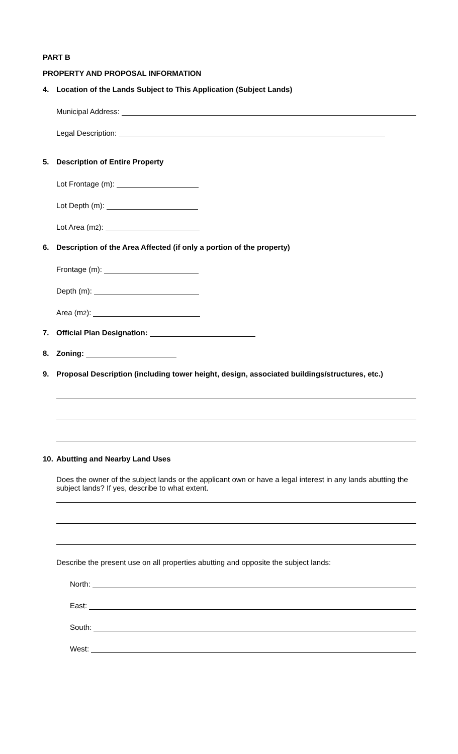PART B
PROPERTY AND PROPOSAL INFORMATION
4. Location of the Lands Subject to This Application (Subject Lands)
Municipal Address:
Legal Description:
5. Description of Entire Property
Lot Frontage (m):
Lot Depth (m):
Lot Area (m<sup>2</sup>):
6. Description of the Area Affected (if only a portion of the property)
Frontage (m):
Depth (m):
Area (m<sup>2</sup>):
7. Official Plan Designation:
8. Zoning:
9. Proposal Description (including tower height, design, associated buildings/structures, etc.)
10. Abutting and Nearby Land Uses
Does the owner of the subject lands or the applicant own or have a legal interest in any lands abutting the subject lands? If yes, describe to what extent.
Describe the present use on all properties abutting and opposite the subject lands:
North:
East:
South:
West: